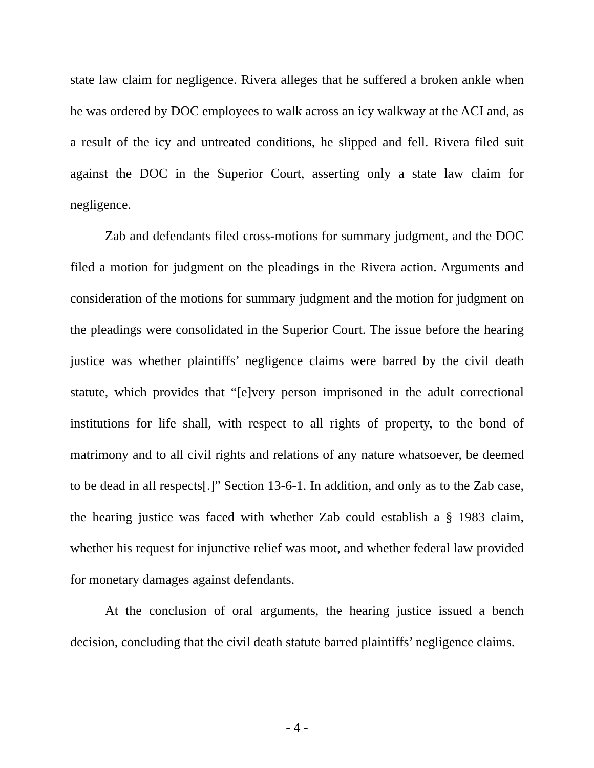state law claim for negligence. Rivera alleges that he suffered a broken ankle when he was ordered by DOC employees to walk across an icy walkway at the ACI and, as a result of the icy and untreated conditions, he slipped and fell. Rivera filed suit against the DOC in the Superior Court, asserting only a state law claim for negligence.
Zab and defendants filed cross-motions for summary judgment, and the DOC filed a motion for judgment on the pleadings in the Rivera action. Arguments and consideration of the motions for summary judgment and the motion for judgment on the pleadings were consolidated in the Superior Court. The issue before the hearing justice was whether plaintiffs’ negligence claims were barred by the civil death statute, which provides that “[e]very person imprisoned in the adult correctional institutions for life shall, with respect to all rights of property, to the bond of matrimony and to all civil rights and relations of any nature whatsoever, be deemed to be dead in all respects[.]” Section 13-6-1. In addition, and only as to the Zab case, the hearing justice was faced with whether Zab could establish a § 1983 claim, whether his request for injunctive relief was moot, and whether federal law provided for monetary damages against defendants.
At the conclusion of oral arguments, the hearing justice issued a bench decision, concluding that the civil death statute barred plaintiffs’ negligence claims.
- 4 -